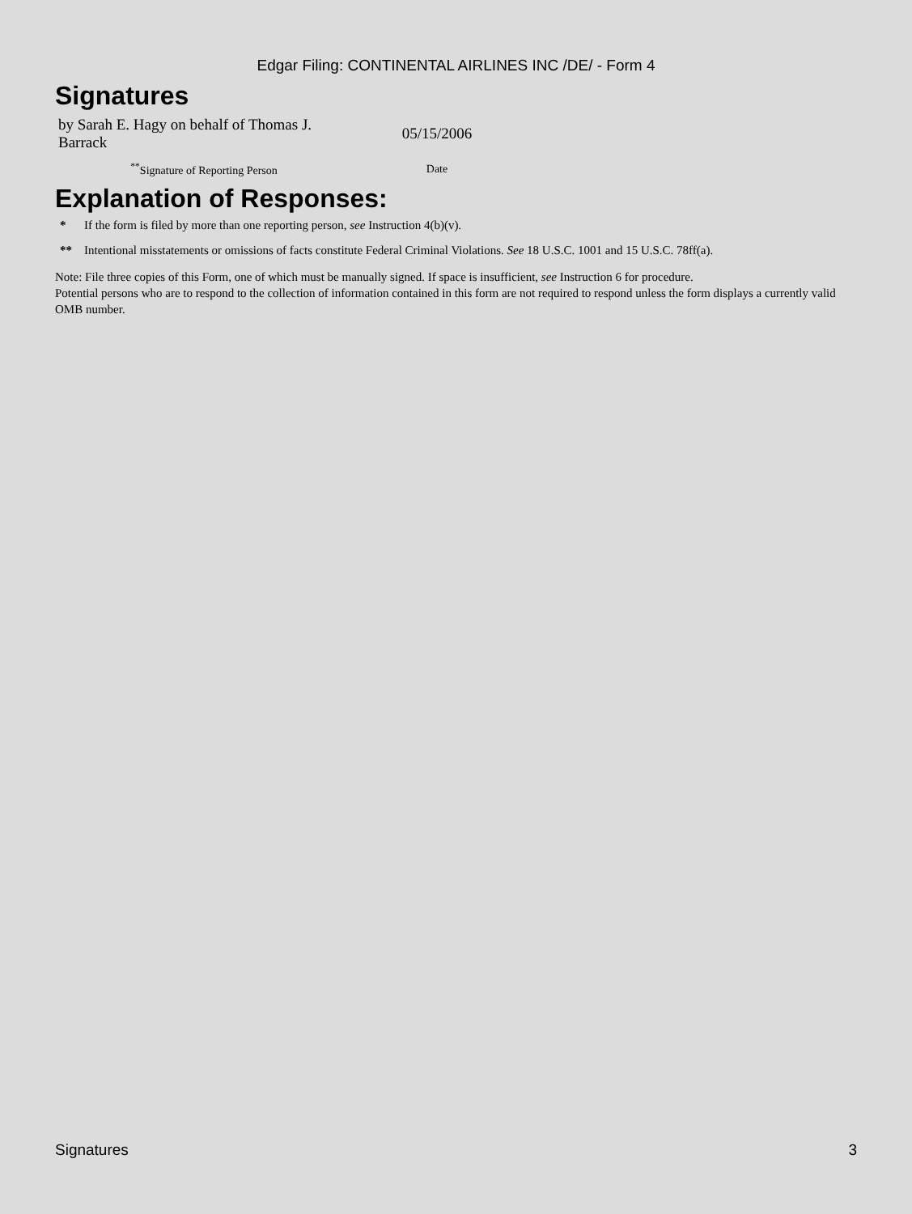Edgar Filing: CONTINENTAL AIRLINES INC /DE/ - Form 4
Signatures
| by Sarah E. Hagy on behalf of Thomas J. Barrack | 05/15/2006 |
| <sup>**</sup> Signature of Reporting Person | Date |
Explanation of Responses:
* If the form is filed by more than one reporting person, see Instruction 4(b)(v).
** Intentional misstatements or omissions of facts constitute Federal Criminal Violations. See 18 U.S.C. 1001 and 15 U.S.C. 78ff(a).
Note: File three copies of this Form, one of which must be manually signed. If space is insufficient, see Instruction 6 for procedure.
Potential persons who are to respond to the collection of information contained in this form are not required to respond unless the form displays a currently valid OMB number.
Signatures 3